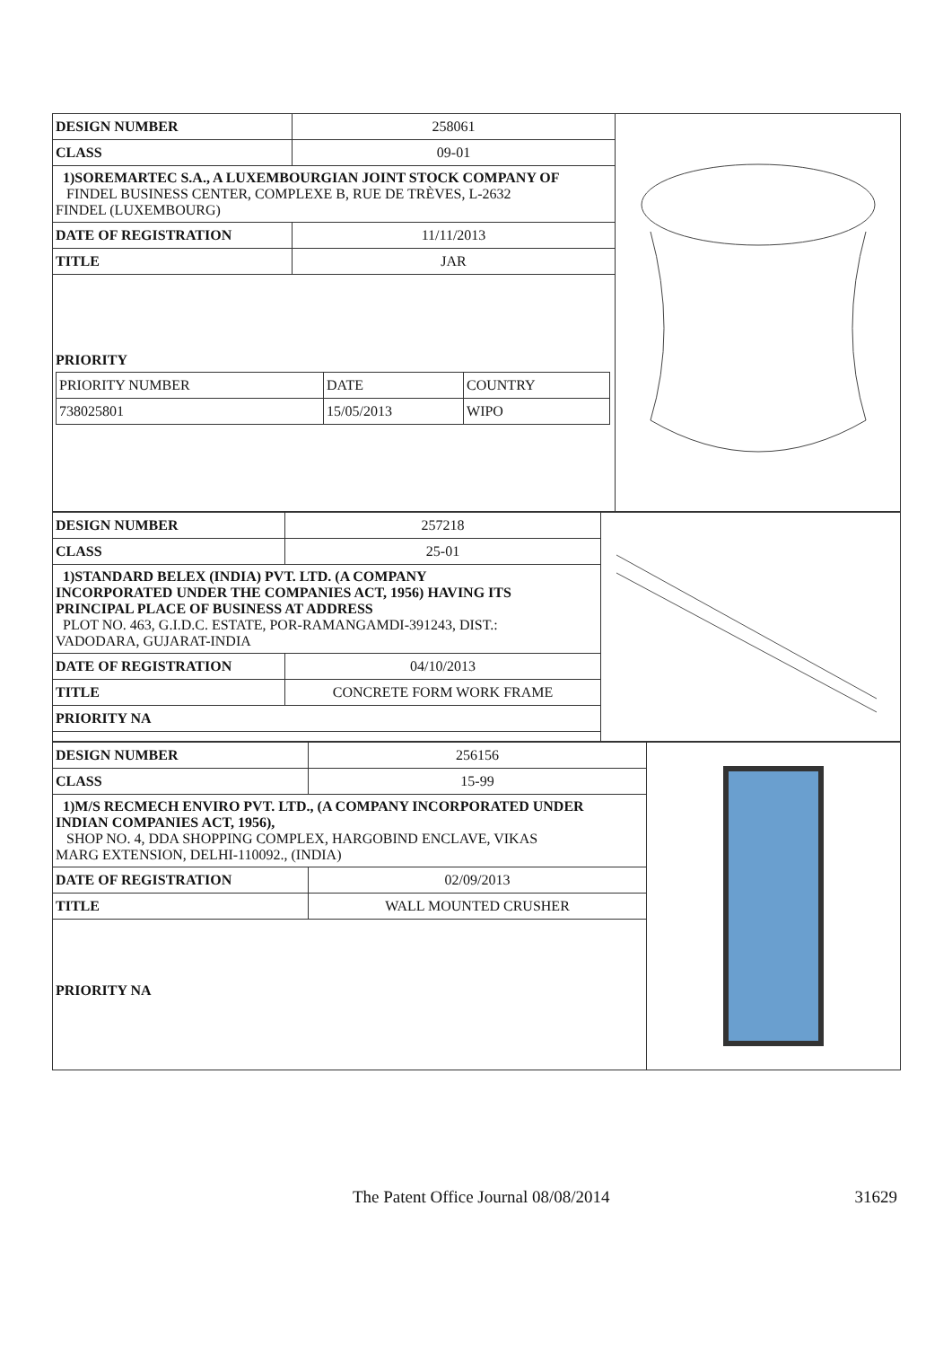| DESIGN NUMBER | 258061 |
| CLASS | 09-01 |
| 1)SOREMARTEC S.A., A LUXEMBOURGIAN JOINT STOCK COMPANY OF FINDEL BUSINESS CENTER, COMPLEXE B, RUE DE TRÈVES, L-2632 FINDEL (LUXEMBOURG) | |
| DATE OF REGISTRATION | 11/11/2013 |
| TITLE | JAR |
PRIORITY
| PRIORITY NUMBER | DATE | COUNTRY |
| 738025801 | 15/05/2013 | WIPO |
| DESIGN NUMBER | 257218 |
| CLASS | 25-01 |
| 1)STANDARD BELEX (INDIA) PVT. LTD. (A COMPANY INCORPORATED UNDER THE COMPANIES ACT, 1956) HAVING ITS PRINCIPAL PLACE OF BUSINESS AT ADDRESS PLOT NO. 463, G.I.D.C. ESTATE, POR-RAMANGAMDI-391243, DIST.: VADODARA, GUJARAT-INDIA | |
| DATE OF REGISTRATION | 04/10/2013 |
| TITLE | CONCRETE FORM WORK FRAME |
| PRIORITY NA | |
| DESIGN NUMBER | 256156 |
| CLASS | 15-99 |
| 1)M/S RECMECH ENVIRO PVT. LTD., (A COMPANY INCORPORATED UNDER INDIAN COMPANIES ACT, 1956), SHOP NO. 4, DDA SHOPPING COMPLEX, HARGOBIND ENCLAVE, VIKAS MARG EXTENSION, DELHI-110092., (INDIA) | |
| DATE OF REGISTRATION | 02/09/2013 |
| TITLE | WALL MOUNTED CRUSHER |
PRIORITY NA
The Patent Office Journal 08/08/2014
31629